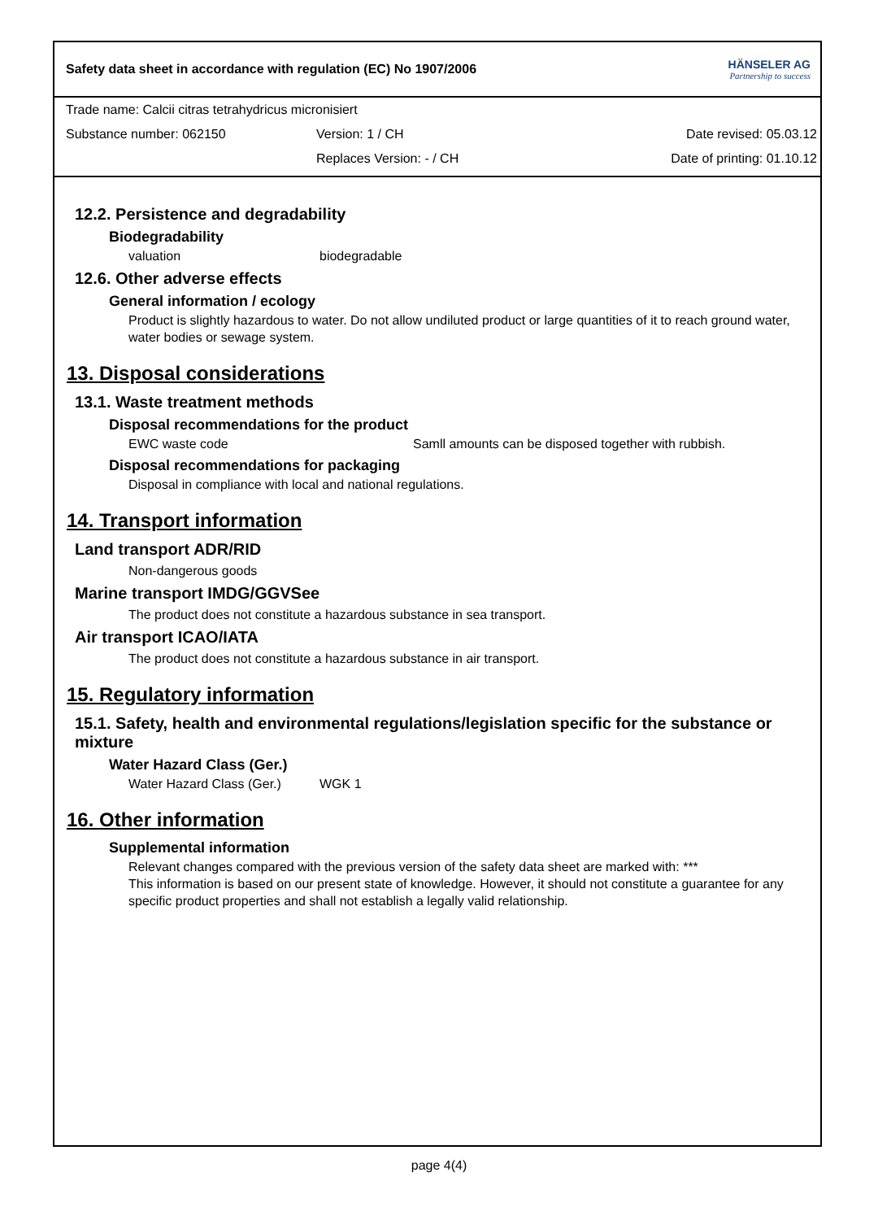Safety data sheet in accordance with regulation (EC) No 1907/2006
HÄNSELER AG
Partnership to success
Trade name: Calcii citras tetrahydricus micronisiert
Substance number: 062150 Version: 1 / CH Date revised: 05.03.12
Replaces Version: - / CH Date of printing: 01.10.12
12.2. Persistence and degradability
Biodegradability
valuation biodegradable
12.6. Other adverse effects
General information / ecology
Product is slightly hazardous to water. Do not allow undiluted product or large quantities of it to reach ground water, water bodies or sewage system.
13. Disposal considerations
13.1. Waste treatment methods
Disposal recommendations for the product
EWC waste code Samll amounts can be disposed together with rubbish.
Disposal recommendations for packaging
Disposal in compliance with local and national regulations.
14. Transport information
Land transport ADR/RID
Non-dangerous goods
Marine transport IMDG/GGVSee
The product does not constitute a hazardous substance in sea transport.
Air transport ICAO/IATA
The product does not constitute a hazardous substance in air transport.
15. Regulatory information
15.1. Safety, health and environmental regulations/legislation specific for the substance or mixture
Water Hazard Class (Ger.)
Water Hazard Class (Ger.) WGK 1
16. Other information
Supplemental information
Relevant changes compared with the previous version of the safety data sheet are marked with: ***
This information is based on our present state of knowledge. However, it should not constitute a guarantee for any specific product properties and shall not establish a legally valid relationship.
page 4(4)